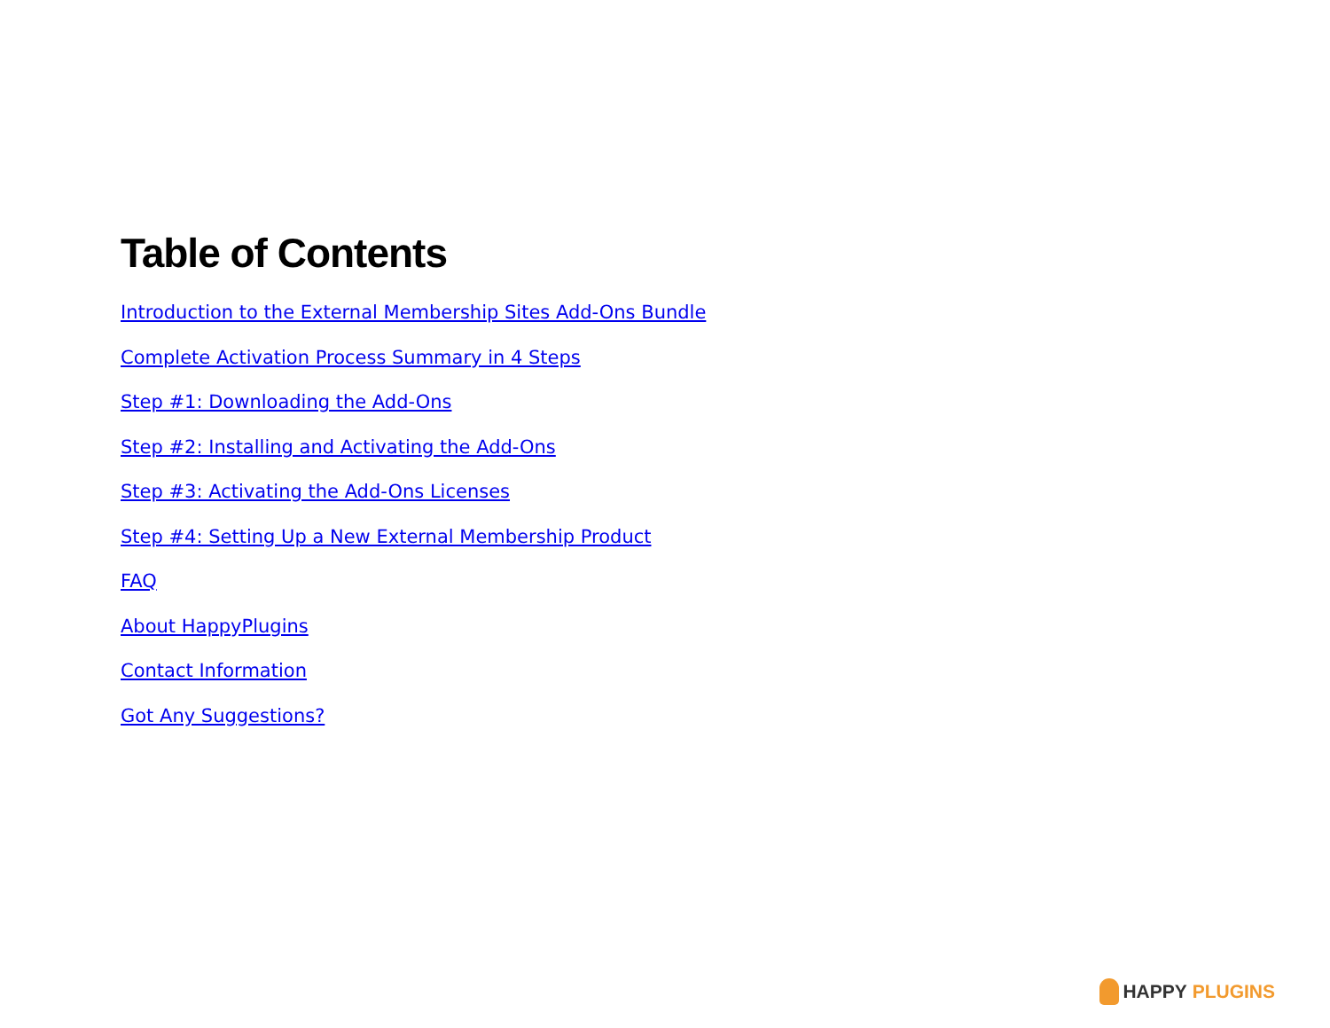Table of Contents
Introduction to the External Membership Sites Add-Ons Bundle
Complete Activation Process Summary in 4 Steps
Step #1: Downloading the Add-Ons
Step #2: Installing and Activating the Add-Ons
Step #3: Activating the Add-Ons Licenses
Step #4: Setting Up a New External Membership Product
FAQ
About HappyPlugins
Contact Information
Got Any Suggestions?
HAPPY PLUGINS